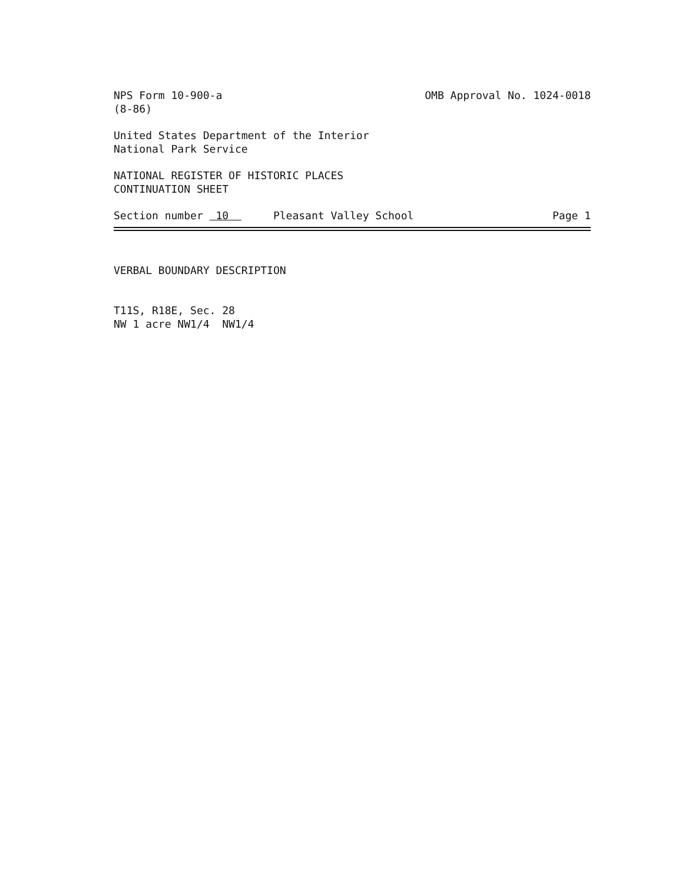NPS Form 10-900-a
(8-86)
OMB Approval No. 1024-0018
United States Department of the Interior
National Park Service
NATIONAL REGISTER OF HISTORIC PLACES
CONTINUATION SHEET
Section number 10 Pleasant Valley School
Page 1
VERBAL BOUNDARY DESCRIPTION
T11S, R18E, Sec. 28
NW 1 acre NW1/4 NW1/4